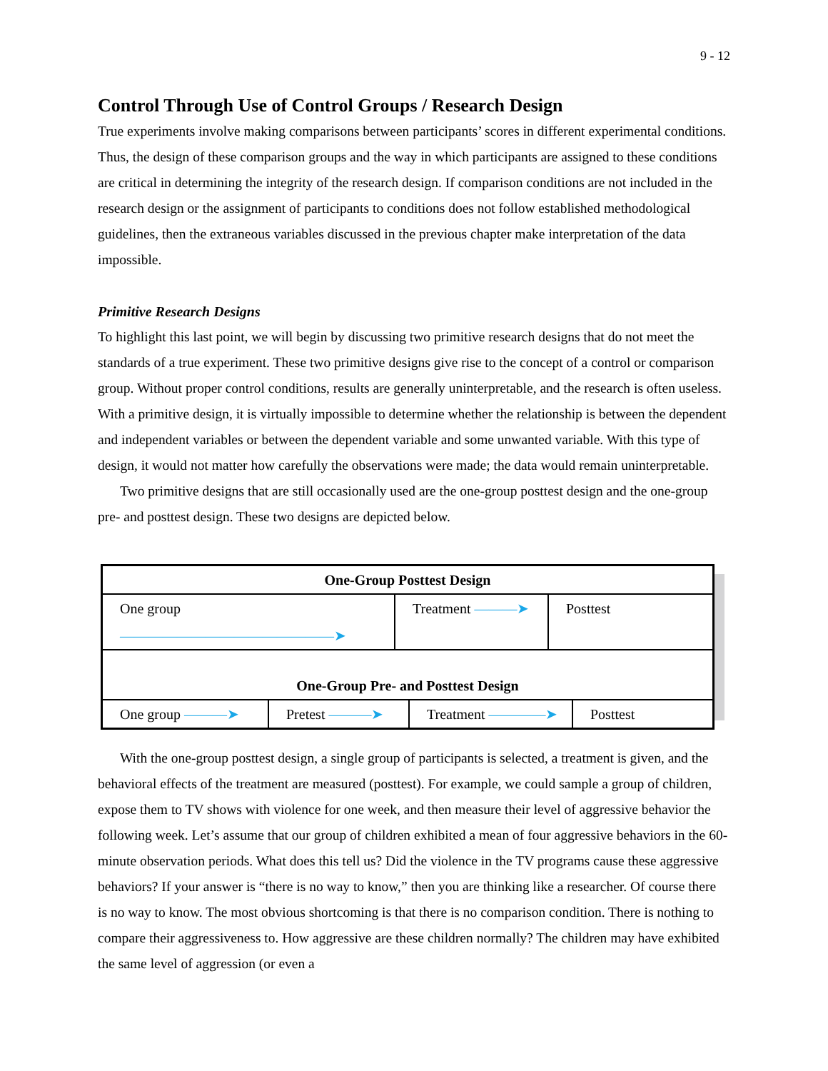9 - 12
Control Through Use of Control Groups / Research Design
True experiments involve making comparisons between participants’ scores in different experimental conditions. Thus, the design of these comparison groups and the way in which participants are assigned to these conditions are critical in determining the integrity of the research design. If comparison conditions are not included in the research design or the assignment of participants to conditions does not follow established methodological guidelines, then the extraneous variables discussed in the previous chapter make interpretation of the data impossible.
Primitive Research Designs
To highlight this last point, we will begin by discussing two primitive research designs that do not meet the standards of a true experiment. These two primitive designs give rise to the concept of a control or comparison group. Without proper control conditions, results are generally uninterpretable, and the research is often useless. With a primitive design, it is virtually impossible to determine whether the relationship is between the dependent and independent variables or between the dependent variable and some unwanted variable. With this type of design, it would not matter how carefully the observations were made; the data would remain uninterpretable.
Two primitive designs that are still occasionally used are the one-group posttest design and the one-group pre- and posttest design. These two designs are depicted below.
One-Group Posttest Design
One group ———————————————➤ Treatment ———➤ Posttest
One-Group Pre- and Posttest Design
One group ———➤ Pretest ———➤ Treatment ————➤ Posttest
With the one-group posttest design, a single group of participants is selected, a treatment is given, and the behavioral effects of the treatment are measured (posttest). For example, we could sample a group of children, expose them to TV shows with violence for one week, and then measure their level of aggressive behavior the following week. Let’s assume that our group of children exhibited a mean of four aggressive behaviors in the 60-minute observation periods. What does this tell us? Did the violence in the TV programs cause these aggressive behaviors? If your answer is “there is no way to know,” then you are thinking like a researcher. Of course there is no way to know. The most obvious shortcoming is that there is no comparison condition. There is nothing to compare their aggressiveness to. How aggressive are these children normally? The children may have exhibited the same level of aggression (or even a